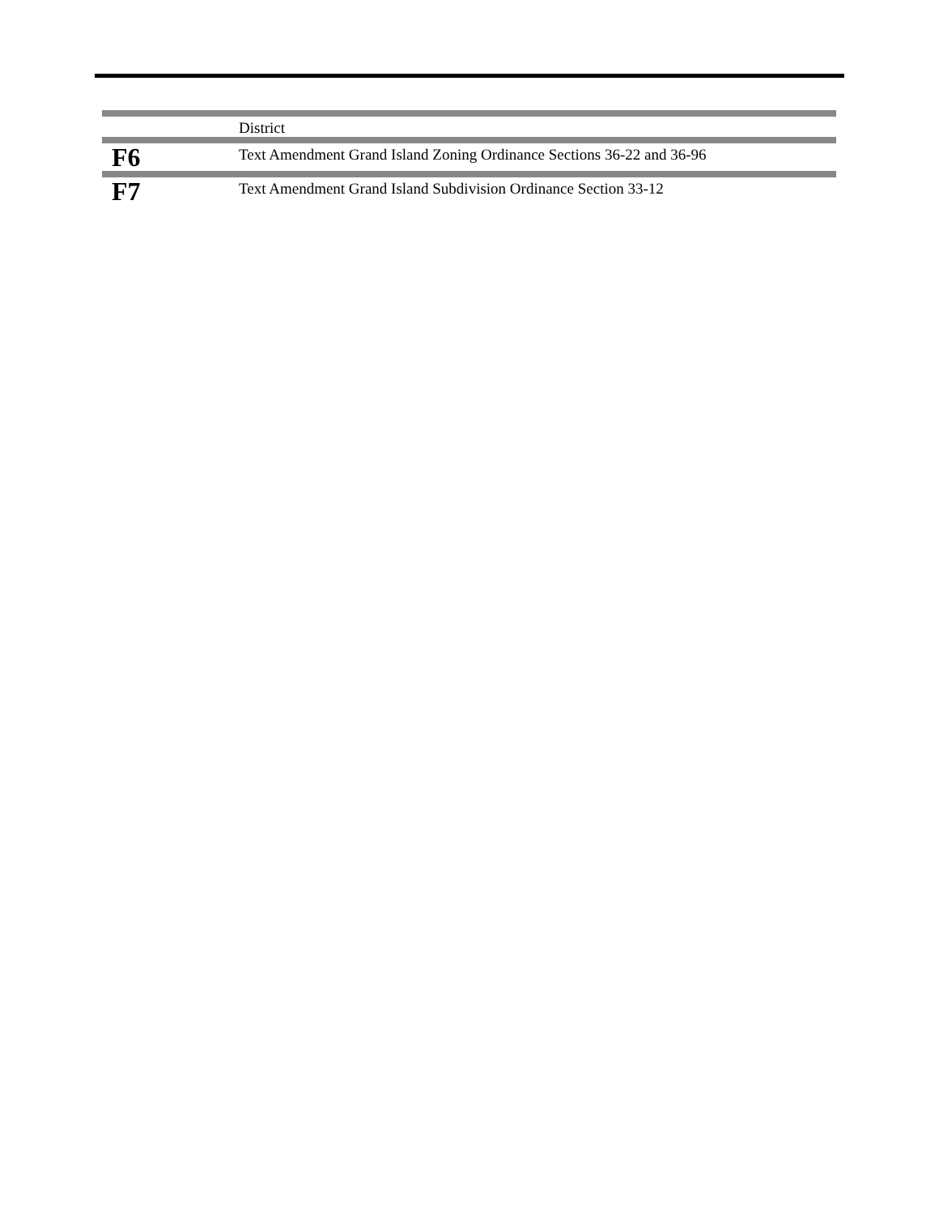| | District |
| F6 | Text Amendment Grand Island Zoning Ordinance Sections 36-22 and 36-96 |
| F7 | Text Amendment Grand Island Subdivision Ordinance Section 33-12 |